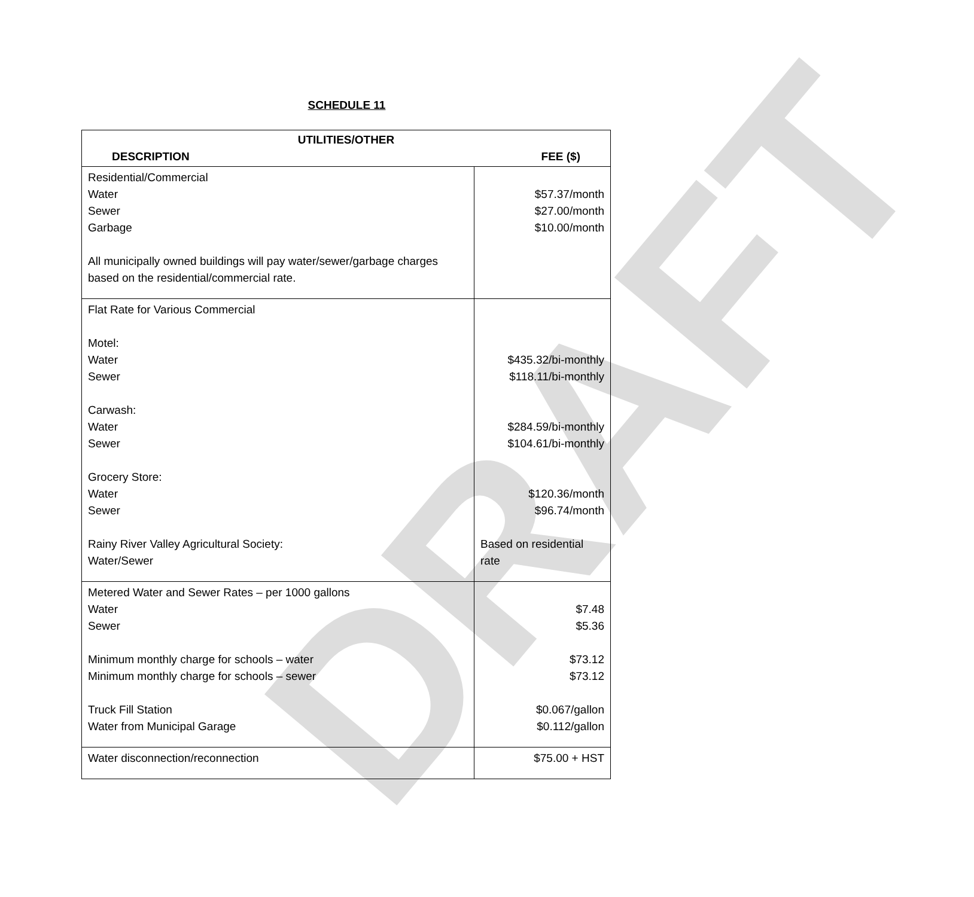DRAFT
SCHEDULE 11
| UTILITIES/OTHER DESCRIPTION FEE ($) | |
| --- | --- |
| Residential/Commercial Water Sewer Garbage All municipally owned buildings will pay water/sewer/garbage charges based on the residential/commercial rate. | $57.37/month $27.00/month $10.00/month |
| Flat Rate for Various Commercial Motel: Water Sewer Carwash: Water Sewer Grocery Store: Water Sewer Rainy River Valley Agricultural Society: Water/Sewer | $435.32/bi-monthly $118.11/bi-monthly $284.59/bi-monthly $104.61/bi-monthly $120.36/month $96.74/month Based on residential rate |
| Metered Water and Sewer Rates – per 1000 gallons Water Sewer Minimum monthly charge for schools – water Minimum monthly charge for schools – sewer Truck Fill Station Water from Municipal Garage | $7.48 $5.36 $73.12 $73.12 $0.067/gallon $0.112/gallon |
| Water disconnection/reconnection | $75.00 + HST |